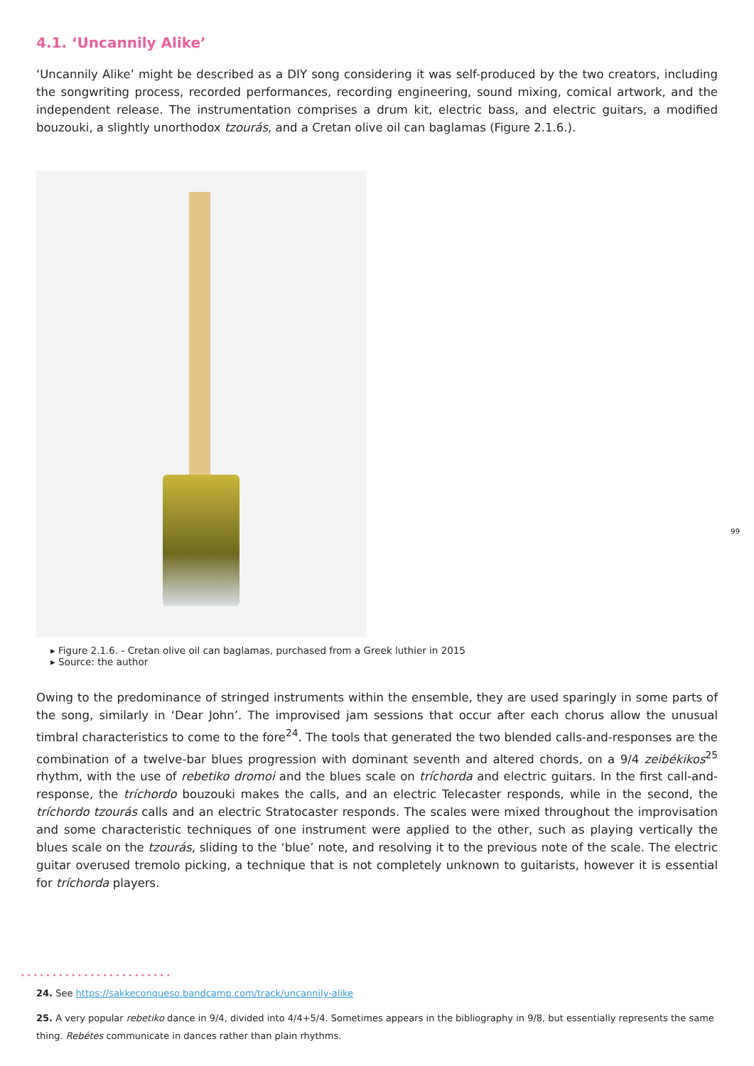4.1. ‘Uncannily Alike’
‘Uncannily Alike’ might be described as a DIY song considering it was self-produced by the two creators, including the songwriting process, recorded performances, recording engineering, sound mixing, comical artwork, and the independent release. The instrumentation comprises a drum kit, electric bass, and electric guitars, a modified bouzouki, a slightly unorthodox tzourás, and a Cretan olive oil can baglamas (Figure 2.1.6.).
▸ Figure 2.1.6. - Cretan olive oil can baglamas, purchased from a Greek luthier in 2015
▸ Source: the author
Owing to the predominance of stringed instruments within the ensemble, they are used sparingly in some parts of the song, similarly in ‘Dear John’. The improvised jam sessions that occur after each chorus allow the unusual timbral characteristics to come to the fore<sup>24</sup>. The tools that generated the two blended calls-and-responses are the combination of a twelve-bar blues progression with dominant seventh and altered chords, on a 9/4 zeibékikos<sup>25</sup> rhythm, with the use of rebetiko dromoi and the blues scale on tríchorda and electric guitars. In the first call-and-response, the tríchordo bouzouki makes the calls, and an electric Telecaster responds, while in the second, the tríchordo tzourás calls and an electric Stratocaster responds. The scales were mixed throughout the improvisation and some characteristic techniques of one instrument were applied to the other, such as playing vertically the blues scale on the tzourás, sliding to the ‘blue’ note, and resolving it to the previous note of the scale. The electric guitar overused tremolo picking, a technique that is not completely unknown to guitarists, however it is essential for tríchorda players.
99
••••••••••••••••••••••••
24. See https://sakkeconqueso.bandcamp.com/track/uncannily-alike
25. A very popular rebetiko dance in 9/4, divided into 4/4+5/4. Sometimes appears in the bibliography in 9/8, but essentially represents the same thing. Rebétes communicate in dances rather than plain rhythms.